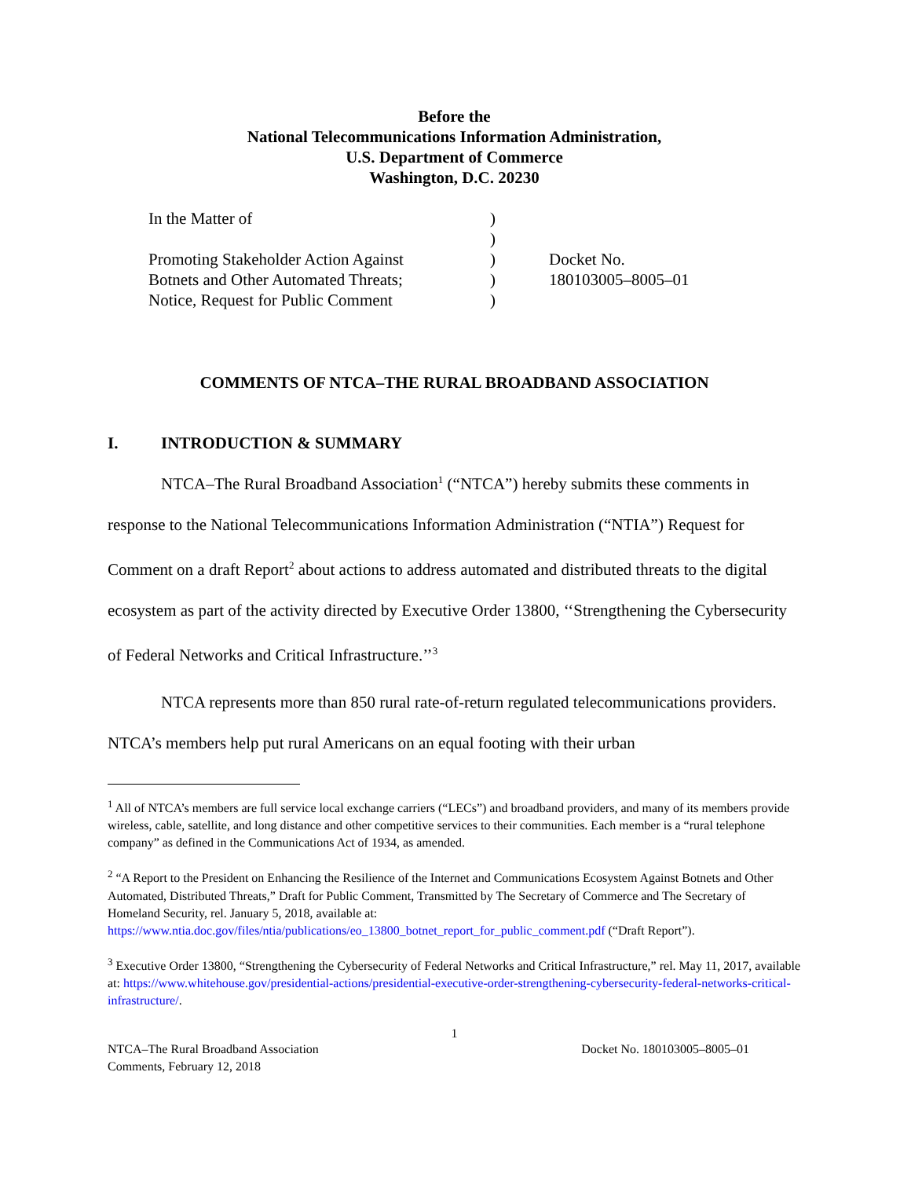Before the
National Telecommunications Information Administration,
U.S. Department of Commerce
Washington, D.C. 20230
In the Matter of
Promoting Stakeholder Action Against
Botnets and Other Automated Threats;
Notice, Request for Public Comment
)
)
)
)
)
Docket No.
180103005–8005–01
COMMENTS OF NTCA–THE RURAL BROADBAND ASSOCIATION
I. INTRODUCTION & SUMMARY
NTCA–The Rural Broadband Association<sup>1</sup> (“NTCA”) hereby submits these comments in response to the National Telecommunications Information Administration (“NTIA”) Request for Comment on a draft Report<sup>2</sup> about actions to address automated and distributed threats to the digital ecosystem as part of the activity directed by Executive Order 13800, ‘‘Strengthening the Cybersecurity of Federal Networks and Critical Infrastructure.’’<sup>3</sup>
NTCA represents more than 850 rural rate-of-return regulated telecommunications providers. NTCA’s members help put rural Americans on an equal footing with their urban
<sup>1</sup> All of NTCA’s members are full service local exchange carriers (“LECs”) and broadband providers, and many of its members provide wireless, cable, satellite, and long distance and other competitive services to their communities. Each member is a “rural telephone company” as defined in the Communications Act of 1934, as amended.
<sup>2</sup> “A Report to the President on Enhancing the Resilience of the Internet and Communications Ecosystem Against Botnets and Other Automated, Distributed Threats,” Draft for Public Comment, Transmitted by The Secretary of Commerce and The Secretary of Homeland Security, rel. January 5, 2018, available at: https://www.ntia.doc.gov/files/ntia/publications/eo_13800_botnet_report_for_public_comment.pdf (“Draft Report”).
<sup>3</sup> Executive Order 13800, “Strengthening the Cybersecurity of Federal Networks and Critical Infrastructure,” rel. May 11, 2017, available at: https://www.whitehouse.gov/presidential-actions/presidential-executive-order-strengthening-cybersecurity-federal-networks-critical-infrastructure/.
1
NTCA–The Rural Broadband Association
Comments, February 12, 2018
Docket No. 180103005–8005–01